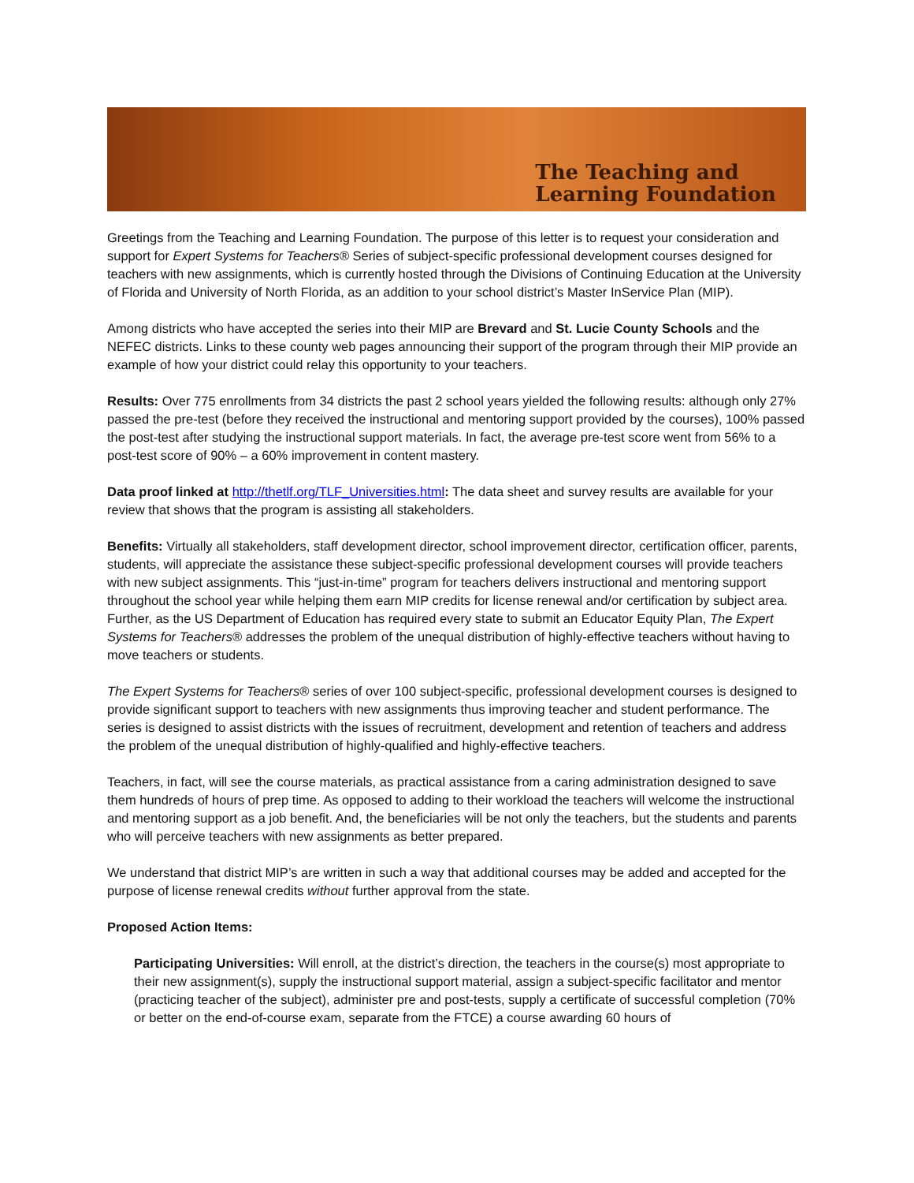The Teaching and
Learning Foundation
Greetings from the Teaching and Learning Foundation. The purpose of this letter is to request your consideration and support for Expert Systems for Teachers® Series of subject-specific professional development courses designed for teachers with new assignments, which is currently hosted through the Divisions of Continuing Education at the University of Florida and University of North Florida, as an addition to your school district’s Master InService Plan (MIP).
Among districts who have accepted the series into their MIP are Brevard and St. Lucie County Schools and the NEFEC districts. Links to these county web pages announcing their support of the program through their MIP provide an example of how your district could relay this opportunity to your teachers.
Results: Over 775 enrollments from 34 districts the past 2 school years yielded the following results: although only 27% passed the pre-test (before they received the instructional and mentoring support provided by the courses), 100% passed the post-test after studying the instructional support materials. In fact, the average pre-test score went from 56% to a post-test score of 90% – a 60% improvement in content mastery.
Data proof linked at http://thetlf.org/TLF_Universities.html: The data sheet and survey results are available for your review that shows that the program is assisting all stakeholders.
Benefits: Virtually all stakeholders, staff development director, school improvement director, certification officer, parents, students, will appreciate the assistance these subject-specific professional development courses will provide teachers with new subject assignments. This “just-in-time” program for teachers delivers instructional and mentoring support throughout the school year while helping them earn MIP credits for license renewal and/or certification by subject area. Further, as the US Department of Education has required every state to submit an Educator Equity Plan, The Expert Systems for Teachers® addresses the problem of the unequal distribution of highly-effective teachers without having to move teachers or students.
The Expert Systems for Teachers® series of over 100 subject-specific, professional development courses is designed to provide significant support to teachers with new assignments thus improving teacher and student performance. The series is designed to assist districts with the issues of recruitment, development and retention of teachers and address the problem of the unequal distribution of highly-qualified and highly-effective teachers.
Teachers, in fact, will see the course materials, as practical assistance from a caring administration designed to save them hundreds of hours of prep time. As opposed to adding to their workload the teachers will welcome the instructional and mentoring support as a job benefit. And, the beneficiaries will be not only the teachers, but the students and parents who will perceive teachers with new assignments as better prepared.
We understand that district MIP’s are written in such a way that additional courses may be added and accepted for the purpose of license renewal credits without further approval from the state.
Proposed Action Items:
Participating Universities: Will enroll, at the district’s direction, the teachers in the course(s) most appropriate to their new assignment(s), supply the instructional support material, assign a subject-specific facilitator and mentor (practicing teacher of the subject), administer pre and post-tests, supply a certificate of successful completion (70% or better on the end-of-course exam, separate from the FTCE) a course awarding 60 hours of